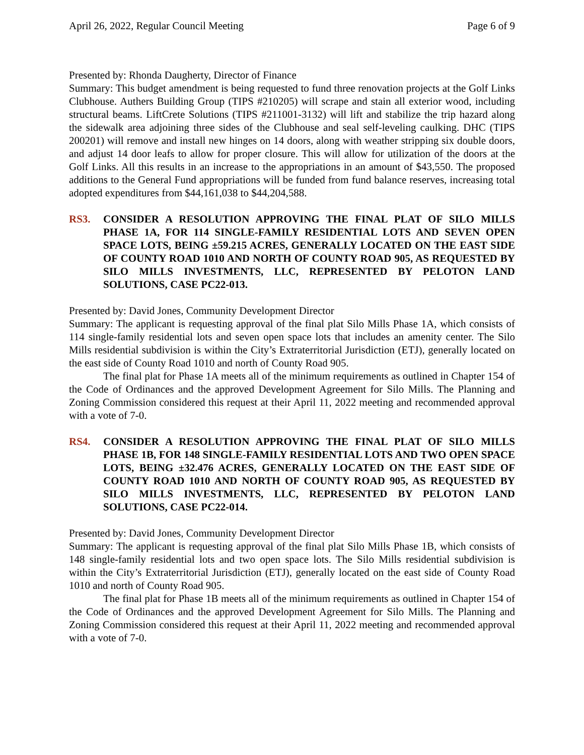April 26, 2022, Regular Council Meeting Page 6 of 9
Presented by: Rhonda Daugherty, Director of Finance
Summary: This budget amendment is being requested to fund three renovation projects at the Golf Links Clubhouse. Authers Building Group (TIPS #210205) will scrape and stain all exterior wood, including structural beams. LiftCrete Solutions (TIPS #211001-3132) will lift and stabilize the trip hazard along the sidewalk area adjoining three sides of the Clubhouse and seal self-leveling caulking. DHC (TIPS 200201) will remove and install new hinges on 14 doors, along with weather stripping six double doors, and adjust 14 door leafs to allow for proper closure. This will allow for utilization of the doors at the Golf Links. All this results in an increase to the appropriations in an amount of $43,550. The proposed additions to the General Fund appropriations will be funded from fund balance reserves, increasing total adopted expenditures from $44,161,038 to $44,204,588.
RS3. CONSIDER A RESOLUTION APPROVING THE FINAL PLAT OF SILO MILLS PHASE 1A, FOR 114 SINGLE-FAMILY RESIDENTIAL LOTS AND SEVEN OPEN SPACE LOTS, BEING ±59.215 ACRES, GENERALLY LOCATED ON THE EAST SIDE OF COUNTY ROAD 1010 AND NORTH OF COUNTY ROAD 905, AS REQUESTED BY SILO MILLS INVESTMENTS, LLC, REPRESENTED BY PELOTON LAND SOLUTIONS, CASE PC22-013.
Presented by: David Jones, Community Development Director
Summary: The applicant is requesting approval of the final plat Silo Mills Phase 1A, which consists of 114 single-family residential lots and seven open space lots that includes an amenity center. The Silo Mills residential subdivision is within the City’s Extraterritorial Jurisdiction (ETJ), generally located on the east side of County Road 1010 and north of County Road 905.
The final plat for Phase 1A meets all of the minimum requirements as outlined in Chapter 154 of the Code of Ordinances and the approved Development Agreement for Silo Mills. The Planning and Zoning Commission considered this request at their April 11, 2022 meeting and recommended approval with a vote of 7-0.
RS4. CONSIDER A RESOLUTION APPROVING THE FINAL PLAT OF SILO MILLS PHASE 1B, FOR 148 SINGLE-FAMILY RESIDENTIAL LOTS AND TWO OPEN SPACE LOTS, BEING ±32.476 ACRES, GENERALLY LOCATED ON THE EAST SIDE OF COUNTY ROAD 1010 AND NORTH OF COUNTY ROAD 905, AS REQUESTED BY SILO MILLS INVESTMENTS, LLC, REPRESENTED BY PELOTON LAND SOLUTIONS, CASE PC22-014.
Presented by: David Jones, Community Development Director
Summary: The applicant is requesting approval of the final plat Silo Mills Phase 1B, which consists of 148 single-family residential lots and two open space lots. The Silo Mills residential subdivision is within the City’s Extraterritorial Jurisdiction (ETJ), generally located on the east side of County Road 1010 and north of County Road 905.
The final plat for Phase 1B meets all of the minimum requirements as outlined in Chapter 154 of the Code of Ordinances and the approved Development Agreement for Silo Mills. The Planning and Zoning Commission considered this request at their April 11, 2022 meeting and recommended approval with a vote of 7-0.